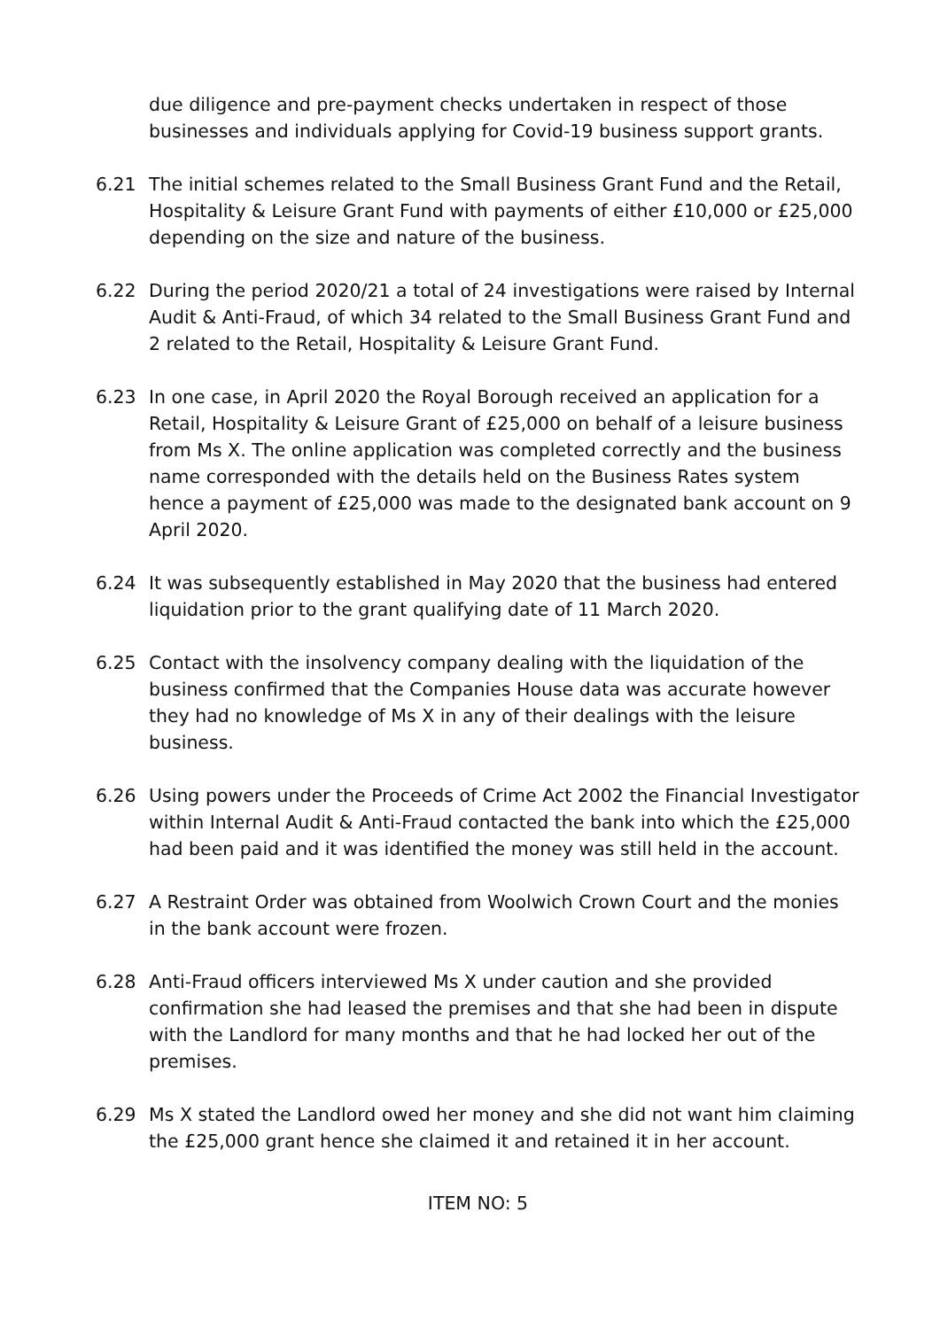due diligence and pre-payment checks undertaken in respect of those businesses and individuals applying for Covid-19 business support grants.
6.21 The initial schemes related to the Small Business Grant Fund and the Retail, Hospitality & Leisure Grant Fund with payments of either £10,000 or £25,000 depending on the size and nature of the business.
6.22 During the period 2020/21 a total of 24 investigations were raised by Internal Audit & Anti-Fraud, of which 34 related to the Small Business Grant Fund and 2 related to the Retail, Hospitality & Leisure Grant Fund.
6.23 In one case, in April 2020 the Royal Borough received an application for a Retail, Hospitality & Leisure Grant of £25,000 on behalf of a leisure business from Ms X. The online application was completed correctly and the business name corresponded with the details held on the Business Rates system hence a payment of £25,000 was made to the designated bank account on 9 April 2020.
6.24 It was subsequently established in May 2020 that the business had entered liquidation prior to the grant qualifying date of 11 March 2020.
6.25 Contact with the insolvency company dealing with the liquidation of the business confirmed that the Companies House data was accurate however they had no knowledge of Ms X in any of their dealings with the leisure business.
6.26 Using powers under the Proceeds of Crime Act 2002 the Financial Investigator within Internal Audit & Anti-Fraud contacted the bank into which the £25,000 had been paid and it was identified the money was still held in the account.
6.27 A Restraint Order was obtained from Woolwich Crown Court and the monies in the bank account were frozen.
6.28 Anti-Fraud officers interviewed Ms X under caution and she provided confirmation she had leased the premises and that she had been in dispute with the Landlord for many months and that he had locked her out of the premises.
6.29 Ms X stated the Landlord owed her money and she did not want him claiming the £25,000 grant hence she claimed it and retained it in her account.
ITEM NO: 5